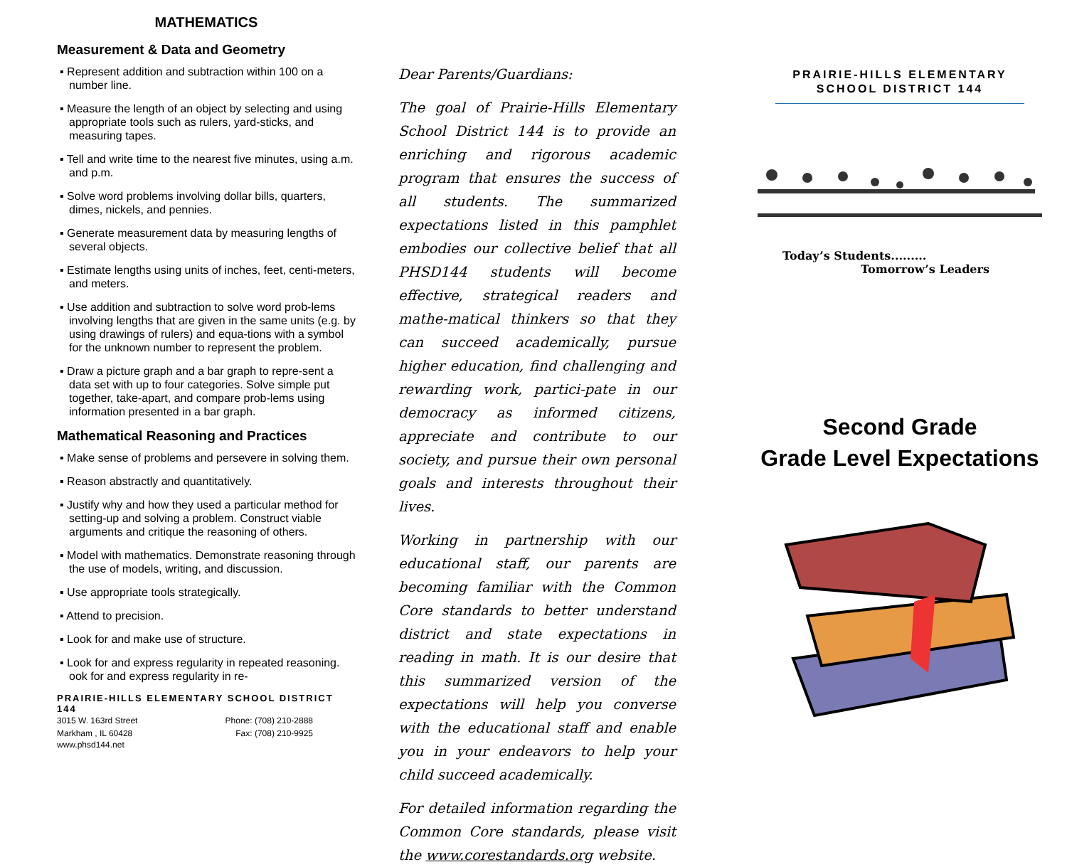MATHEMATICS
Measurement & Data and Geometry
▪ Represent addition and subtraction within 100 on a number line.
▪ Measure the length of an object by selecting and using appropriate tools such as rulers, yard-sticks, and measuring tapes.
▪ Tell and write time to the nearest five minutes, using a.m. and p.m.
▪ Solve word problems involving dollar bills, quarters, dimes, nickels, and pennies.
▪ Generate measurement data by measuring lengths of several objects.
▪ Estimate lengths using units of inches, feet, centi-meters, and meters.
▪ Use addition and subtraction to solve word prob-lems involving lengths that are given in the same units (e.g. by using drawings of rulers) and equa-tions with a symbol for the unknown number to represent the problem.
▪ Draw a picture graph and a bar graph to repre-sent a data set with up to four categories. Solve simple put together, take-apart, and compare prob-lems using information presented in a bar graph.
Mathematical Reasoning and Practices
▪ Make sense of problems and persevere in solving them.
▪ Reason abstractly and quantitatively.
▪ Justify why and how they used a particular method for setting-up and solving a problem. Construct viable arguments and critique the reasoning of others.
▪ Model with mathematics. Demonstrate reasoning through the use of models, writing, and discussion.
▪ Use appropriate tools strategically.
▪ Attend to precision.
▪ Look for and make use of structure.
▪ Look for and express regularity in repeated reasoning. ook for and express regularity in re-
PRAIRIE-HILLS ELEMENTARY SCHOOL DISTRICT 144
3015 W. 163rd Street Phone: (708) 210-2888
Markham , IL 60428 Fax: (708) 210-9925
www.phsd144.net
Dear Parents/Guardians:
The goal of Prairie-Hills Elementary School District 144 is to provide an enriching and rigorous academic program that ensures the success of all students. The summarized expectations listed in this pamphlet embodies our collective belief that all PHSD144 students will become effective, strategical readers and mathe-matical thinkers so that they can succeed academically, pursue higher education, find challenging and rewarding work, partici-pate in our democracy as informed citizens, appreciate and contribute to our society, and pursue their own personal goals and interests throughout their lives.
Working in partnership with our educational staff, our parents are becoming familiar with the Common Core standards to better understand district and state expectations in reading in math. It is our desire that this summarized version of the expectations will help you converse with the educational staff and enable you in your endeavors to help your child succeed academically.
For detailed information regarding the Common Core standards, please visit the www.corestandards.org website.
PRAIRIE-HILLS ELEMENTARY
SCHOOL DISTRICT 144
Today’s Students.........
Tomorrow’s Leaders
Second Grade
Grade Level Expectations